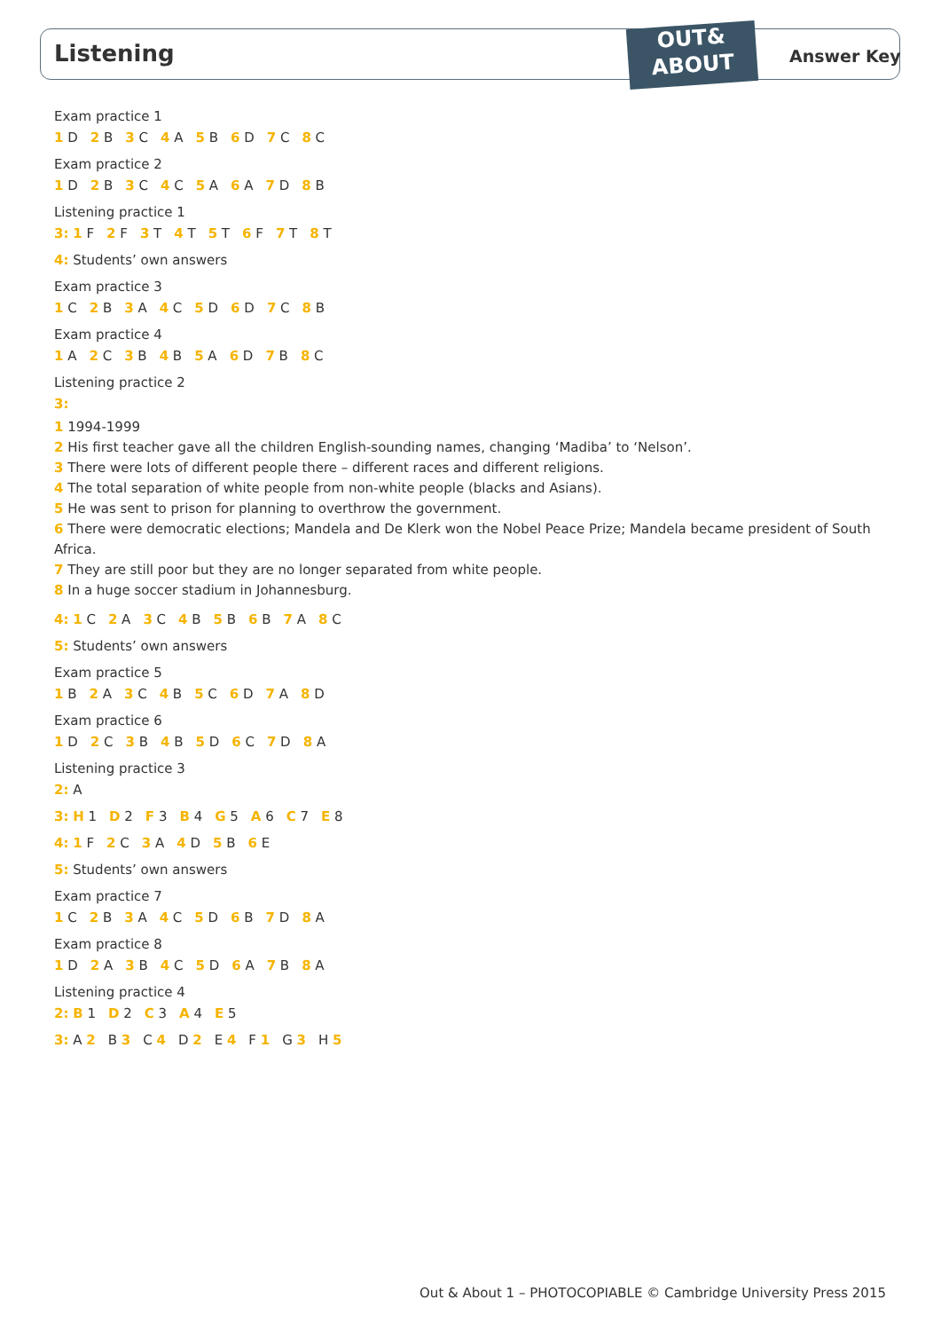Listening
OUT&
ABOUT
Answer Key
Exam practice 1
1 D 2 B 3 C 4 A 5 B 6 D 7 C 8 C
Exam practice 2
1 D 2 B 3 C 4 C 5 A 6 A 7 D 8 B
Listening practice 1
3: 1 F 2 F 3 T 4 T 5 T 6 F 7 T 8 T
4: Students’ own answers
Exam practice 3
1 C 2 B 3 A 4 C 5 D 6 D 7 C 8 B
Exam practice 4
1 A 2 C 3 B 4 B 5 A 6 D 7 B 8 C
Listening practice 2
3:
1 1994-1999
2 His first teacher gave all the children English-sounding names, changing ‘Madiba’ to ‘Nelson’.
3 There were lots of different people there – different races and different religions.
4 The total separation of white people from non-white people (blacks and Asians).
5 He was sent to prison for planning to overthrow the government.
6 There were democratic elections; Mandela and De Klerk won the Nobel Peace Prize; Mandela became president of South Africa.
7 They are still poor but they are no longer separated from white people.
8 In a huge soccer stadium in Johannesburg.
4: 1 C 2 A 3 C 4 B 5 B 6 B 7 A 8 C
5: Students’ own answers
Exam practice 5
1 B 2 A 3 C 4 B 5 C 6 D 7 A 8 D
Exam practice 6
1 D 2 C 3 B 4 B 5 D 6 C 7 D 8 A
Listening practice 3
2: A
3: H 1 D 2 F 3 B 4 G 5 A 6 C 7 E 8
4: 1 F 2 C 3 A 4 D 5 B 6 E
5: Students’ own answers
Exam practice 7
1 C 2 B 3 A 4 C 5 D 6 B 7 D 8 A
Exam practice 8
1 D 2 A 3 B 4 C 5 D 6 A 7 B 8 A
Listening practice 4
2: B 1 D 2 C 3 A 4 E 5
3: A 2 B 3 C 4 D 2 E 4 F 1 G 3 H 5
Out & About 1 – PHOTOCOPIABLE © Cambridge University Press 2015